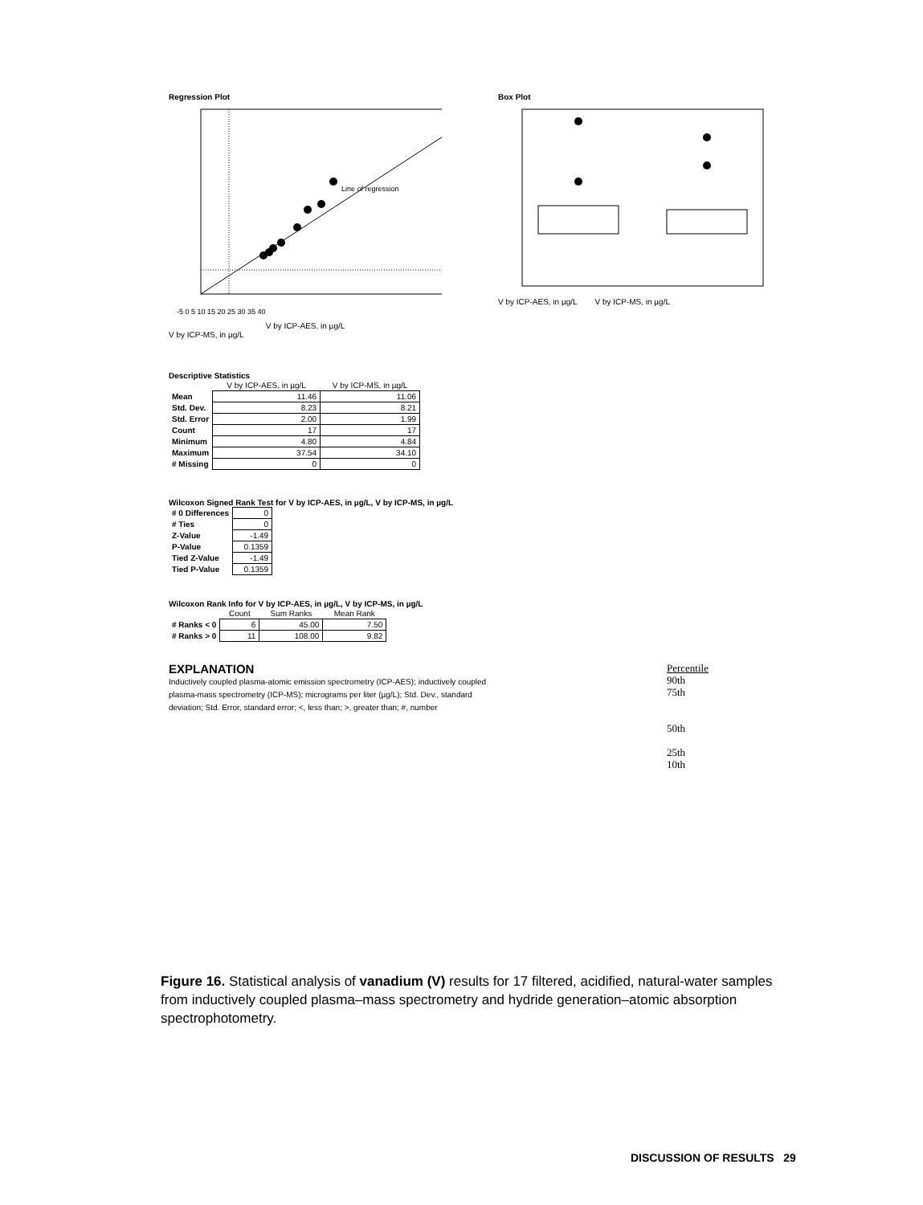Regression Plot
Line of regression
-5 0 5 10 15 20 25 30 35 40
V by ICP-AES, in µg/L
V by ICP-MS, in µg/L
Box Plot
V by ICP-AES, in µg/L V by ICP-MS, in µg/L
Descriptive Statistics
| | V by ICP-AES, in µg/L | V by ICP-MS, in µg/L |
| --- | --- | --- |
| Mean | 11.46 | 11.06 |
| Std. Dev. | 8.23 | 8.21 |
| Std. Error | 2.00 | 1.99 |
| Count | 17 | 17 |
| Minimum | 4.80 | 4.84 |
| Maximum | 37.54 | 34.10 |
| # Missing | 0 | 0 |
Wilcoxon Signed Rank Test for V by ICP-AES, in µg/L, V by ICP-MS, in µg/L
| # 0 Differences | 0 |
| # Ties | 0 |
| Z-Value | -1.49 |
| P-Value | 0.1359 |
| Tied Z-Value | -1.49 |
| Tied P-Value | 0.1359 |
Wilcoxon Rank Info for V by ICP-AES, in µg/L, V by ICP-MS, in µg/L
| | Count | Sum Ranks | Mean Rank |
| --- | --- | --- | --- |
| # Ranks < 0 | 6 | 45.00 | 7.50 |
| # Ranks > 0 | 11 | 108.00 | 9.82 |
EXPLANATION
Inductively coupled plasma-atomic emission spectrometry (ICP-AES); inductively coupled plasma-mass spectrometry (ICP-MS); micrograms per liter (µg/L); Std. Dev., standard deviation; Std. Error, standard error; <, less than; >, greater than; #, number
Percentile
90th
75th
50th
25th
10th
Figure 16. Statistical analysis of vanadium (V) results for 17 filtered, acidified, natural-water samples from inductively coupled plasma–mass spectrometry and hydride generation–atomic absorption spectrophotometry.
DISCUSSION OF RESULTS 29